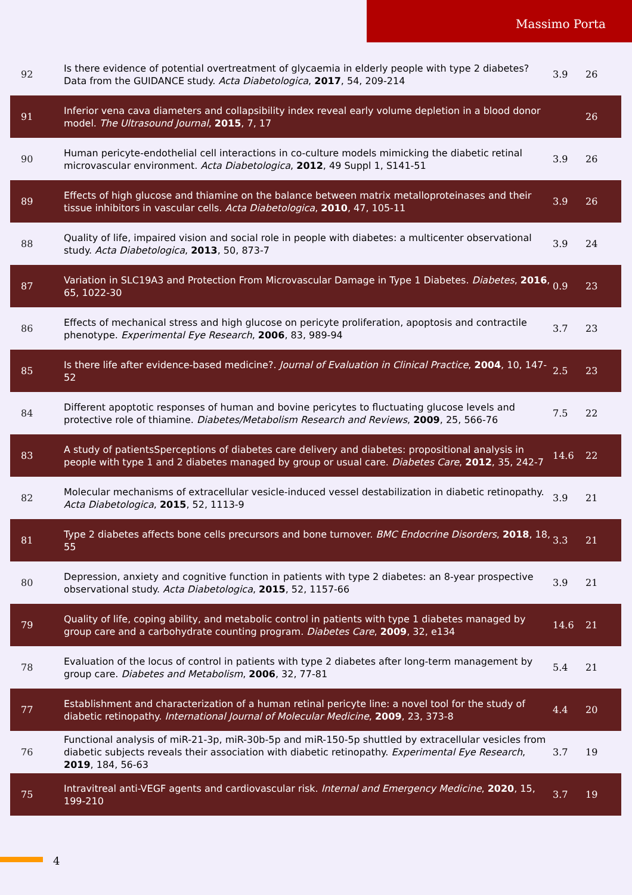Massimo Porta
| 92 | Is there evidence of potential overtreatment of glycaemia in elderly people with type 2 diabetes? Data from the GUIDANCE study. Acta Diabetologica , 2017 , 54, 209-214 | 3.9 | 26 |
| 91 | Inferior vena cava diameters and collapsibility index reveal early volume depletion in a blood donor model. The Ultrasound Journal , 2015 , 7, 17 | | 26 |
| 90 | Human pericyte-endothelial cell interactions in co-culture models mimicking the diabetic retinal microvascular environment. Acta Diabetologica , 2012 , 49 Suppl 1, S141-51 | 3.9 | 26 |
| 89 | Effects of high glucose and thiamine on the balance between matrix metalloproteinases and their tissue inhibitors in vascular cells. Acta Diabetologica , 2010 , 47, 105-11 | 3.9 | 26 |
| 88 | Quality of life, impaired vision and social role in people with diabetes: a multicenter observational study. Acta Diabetologica , 2013 , 50, 873-7 | 3.9 | 24 |
| 87 | Variation in SLC19A3 and Protection From Microvascular Damage in Type 1 Diabetes. Diabetes , 2016 , 65, 1022-30 | 0.9 | 23 |
| 86 | Effects of mechanical stress and high glucose on pericyte proliferation, apoptosis and contractile phenotype. Experimental Eye Research , 2006 , 83, 989-94 | 3.7 | 23 |
| 85 | Is there life after evidence-based medicine?. Journal of Evaluation in Clinical Practice , 2004 , 10, 147-52 | 2.5 | 23 |
| 84 | Different apoptotic responses of human and bovine pericytes to fluctuating glucose levels and protective role of thiamine. Diabetes/Metabolism Research and Reviews , 2009 , 25, 566-76 | 7.5 | 22 |
| 83 | A study of patientsSperceptions of diabetes care delivery and diabetes: propositional analysis in people with type 1 and 2 diabetes managed by group or usual care. Diabetes Care , 2012 , 35, 242-7 | 14.6 | 22 |
| 82 | Molecular mechanisms of extracellular vesicle-induced vessel destabilization in diabetic retinopathy. Acta Diabetologica , 2015 , 52, 1113-9 | 3.9 | 21 |
| 81 | Type 2 diabetes affects bone cells precursors and bone turnover. BMC Endocrine Disorders , 2018 , 18, 55 | 3.3 | 21 |
| 80 | Depression, anxiety and cognitive function in patients with type 2 diabetes: an 8-year prospective observational study. Acta Diabetologica , 2015 , 52, 1157-66 | 3.9 | 21 |
| 79 | Quality of life, coping ability, and metabolic control in patients with type 1 diabetes managed by group care and a carbohydrate counting program. Diabetes Care , 2009 , 32, e134 | 14.6 | 21 |
| 78 | Evaluation of the locus of control in patients with type 2 diabetes after long-term management by group care. Diabetes and Metabolism , 2006 , 32, 77-81 | 5.4 | 21 |
| 77 | Establishment and characterization of a human retinal pericyte line: a novel tool for the study of diabetic retinopathy. International Journal of Molecular Medicine , 2009 , 23, 373-8 | 4.4 | 20 |
| 76 | Functional analysis of miR-21-3p, miR-30b-5p and miR-150-5p shuttled by extracellular vesicles from diabetic subjects reveals their association with diabetic retinopathy. Experimental Eye Research , 2019 , 184, 56-63 | 3.7 | 19 |
| 75 | Intravitreal anti-VEGF agents and cardiovascular risk. Internal and Emergency Medicine , 2020 , 15, 199-210 | 3.7 | 19 |
4